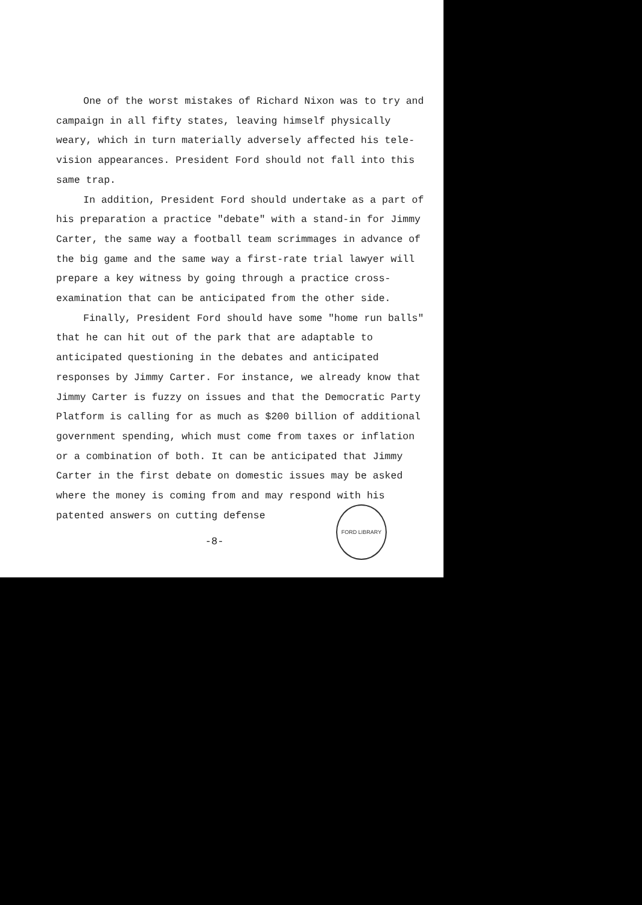One of the worst mistakes of Richard Nixon was to try and campaign in all fifty states, leaving himself physically weary, which in turn materially adversely affected his tele-vision appearances. President Ford should not fall into this same trap.
In addition, President Ford should undertake as a part of his preparation a practice "debate" with a stand-in for Jimmy Carter, the same way a football team scrimmages in advance of the big game and the same way a first-rate trial lawyer will prepare a key witness by going through a practice cross-examination that can be anticipated from the other side.
Finally, President Ford should have some "home run balls" that he can hit out of the park that are adaptable to anticipated questioning in the debates and anticipated responses by Jimmy Carter. For instance, we already know that Jimmy Carter is fuzzy on issues and that the Democratic Party Platform is calling for as much as $200 billion of additional government spending, which must come from taxes or inflation or a combination of both. It can be anticipated that Jimmy Carter in the first debate on domestic issues may be asked where the money is coming from and may respond with his patented answers on cutting defense
-8-
FORD LIBRARY